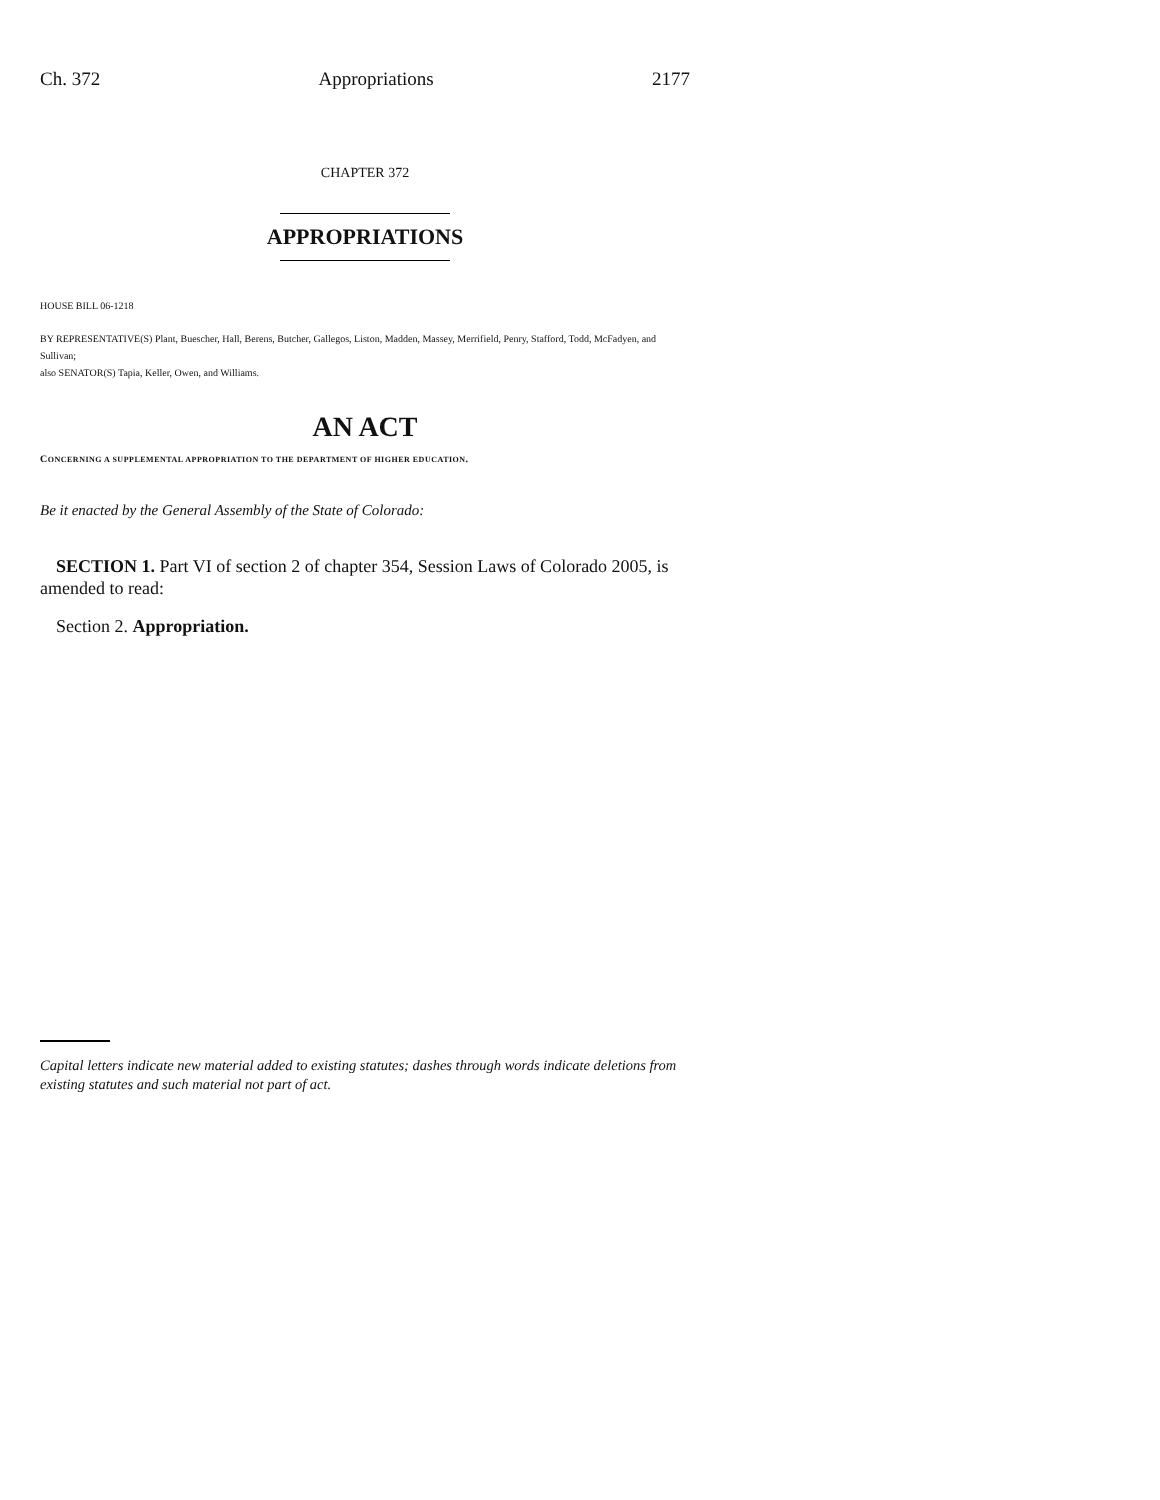Ch. 372 Appropriations 2177
CHAPTER 372
APPROPRIATIONS
HOUSE BILL 06-1218
BY REPRESENTATIVE(S) Plant, Buescher, Hall, Berens, Butcher, Gallegos, Liston, Madden, Massey, Merrifield, Penry, Stafford, Todd, McFadyen, and Sullivan;
also SENATOR(S) Tapia, Keller, Owen, and Williams.
AN ACT
CONCERNING A SUPPLEMENTAL APPROPRIATION TO THE DEPARTMENT OF HIGHER EDUCATION.
Be it enacted by the General Assembly of the State of Colorado:
SECTION 1. Part VI of section 2 of chapter 354, Session Laws of Colorado 2005, is amended to read:
Section 2. Appropriation.
Capital letters indicate new material added to existing statutes; dashes through words indicate deletions from existing statutes and such material not part of act.